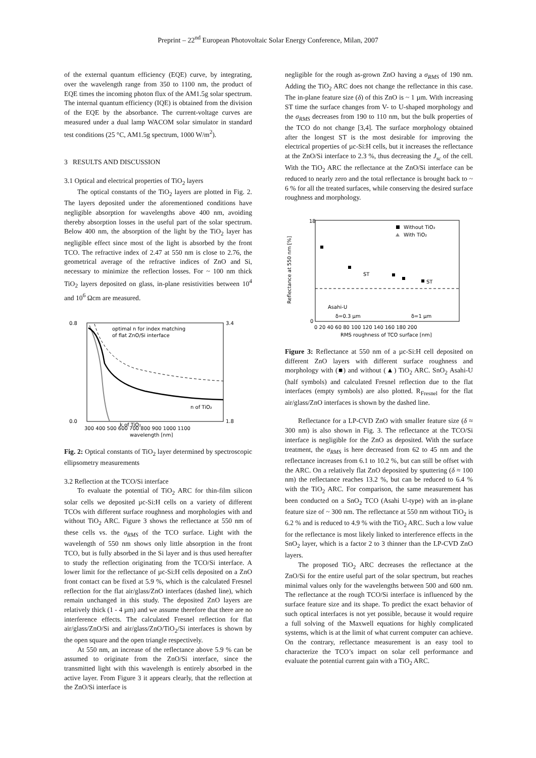Preprint – 22<sup>nd</sup> European Photovoltaic Solar Energy Conference, Milan, 2007
of the external quantum efficiency (EQE) curve, by integrating, over the wavelength range from 350 to 1100 nm, the product of EQE times the incoming photon flux of the AM1.5g solar spectrum. The internal quantum efficiency (IQE) is obtained from the division of the EQE by the absorbance. The current-voltage curves are measured under a dual lamp WACOM solar simulator in standard test conditions (25 °C, AM1.5g spectrum, 1000 W/m<sup>2</sup>).
3 RESULTS AND DISCUSSION
3.1 Optical and electrical properties of TiO<sub>2</sub> layers
The optical constants of the TiO<sub>2</sub> layers are plotted in Fig. 2. The layers deposited under the aforementioned conditions have negligible absorption for wavelengths above 400 nm, avoiding thereby absorption losses in the useful part of the solar spectrum. Below 400 nm, the absorption of the light by the TiO<sub>2</sub> layer has negligible effect since most of the light is absorbed by the front TCO. The refractive index of 2.47 at 550 nm is close to 2.76, the geometrical average of the refractive indices of ZnO and Si, necessary to minimize the reflection losses. For ~ 100 nm thick TiO<sub>2</sub> layers deposited on glass, in-plane resistivities between 10<sup>4</sup> and 10<sup>6</sup> Ωcm are measured.
optimal n for index matching
of flat ZnO/Si interface
n of TiO₂
k of TiO₂
0.8
0.0
3.4
1.8
300 400 500 600 700 800 900 1000 1100
wavelength [nm]
Fig. 2: Optical constants of TiO<sub>2</sub> layer determined by spectroscopic ellipsometry measurements
3.2 Reflection at the TCO/Si interface
To evaluate the potential of TiO<sub>2</sub> ARC for thin-film silicon solar cells we deposited µc-Si:H cells on a variety of different TCOs with different surface roughness and morphologies with and without TiO<sub>2</sub> ARC. Figure 3 shows the reflectance at 550 nm of these cells vs. the σ<sub>RMS</sub> of the TCO surface. Light with the wavelength of 550 nm shows only little absorption in the front TCO, but is fully absorbed in the Si layer and is thus used hereafter to study the reflection originating from the TCO/Si interface. A lower limit for the reflectance of µc-Si:H cells deposited on a ZnO front contact can be fixed at 5.9 %, which is the calculated Fresnel reflection for the flat air/glass/ZnO interfaces (dashed line), which remain unchanged in this study. The deposited ZnO layers are relatively thick (1 - 4 µm) and we assume therefore that there are no interference effects. The calculated Fresnel reflection for flat air/glass/ZnO/Si and air/glass/ZnO/TiO<sub>2</sub>/Si interfaces is shown by the open square and the open triangle respectively.
At 550 nm, an increase of the reflectance above 5.9 % can be assumed to originate from the ZnO/Si interface, since the transmitted light with this wavelength is entirely absorbed in the active layer. From Figure 3 it appears clearly, that the reflection at the ZnO/Si interface is
negligible for the rough as-grown ZnO having a σ<sub>RMS</sub> of 190 nm. Adding the TiO<sub>2</sub> ARC does not change the reflectance in this case. The in-plane feature size (δ) of this ZnO is ~ 1 µm. With increasing ST time the surface changes from V- to U-shaped morphology and the σ<sub>RMS</sub> decreases from 190 to 110 nm, but the bulk properties of the TCO do not change [3,4]. The surface morphology obtained after the longest ST is the most desirable for improving the electrical properties of µc-Si:H cells, but it increases the reflectance at the ZnO/Si interface to 2.3 %, thus decreasing the J<sub>sc</sub> of the cell. With the TiO<sub>2</sub> ARC the reflectance at the ZnO/Si interface can be reduced to nearly zero and the total reflectance is brought back to ~ 6 % for all the treated surfaces, while conserving the desired surface roughness and morphology.
Without TiO₂
With TiO₂
Asahi-U
δ=0.3 µm
δ=1 µm
ST
ST
18
0
0 20 40 60 80 100 120 140 160 180 200
RMS roughness of TCO surface [nm]
Reflectance at 550 nm [%]
Figure 3: Reflectance at 550 nm of a µc-Si:H cell deposited on different ZnO layers with different surface roughness and morphology with (■) and without (▲) TiO<sub>2</sub> ARC. SnO<sub>2</sub> Asahi-U (half symbols) and calculated Fresnel reflection due to the flat interfaces (empty symbols) are also plotted. R<sub>Fresnel</sub> for the flat air/glass/ZnO interfaces is shown by the dashed line.
Reflectance for a LP-CVD ZnO with smaller feature size (δ ≈ 300 nm) is also shown in Fig. 3. The reflectance at the TCO/Si interface is negligible for the ZnO as deposited. With the surface treatment, the σ<sub>RMS</sub> is here decreased from 62 to 45 nm and the reflectance increases from 6.1 to 10.2 %, but can still be offset with the ARC. On a relatively flat ZnO deposited by sputtering (δ ≈ 100 nm) the reflectance reaches 13.2 %, but can be reduced to 6.4 % with the TiO<sub>2</sub> ARC. For comparison, the same measurement has been conducted on a SnO<sub>2</sub> TCO (Asahi U-type) with an in-plane feature size of ~ 300 nm. The reflectance at 550 nm without TiO<sub>2</sub> is 6.2 % and is reduced to 4.9 % with the TiO<sub>2</sub> ARC. Such a low value for the reflectance is most likely linked to interference effects in the SnO<sub>2</sub> layer, which is a factor 2 to 3 thinner than the LP-CVD ZnO layers.
The proposed TiO<sub>2</sub> ARC decreases the reflectance at the ZnO/Si for the entire useful part of the solar spectrum, but reaches minimal values only for the wavelengths between 500 and 600 nm. The reflectance at the rough TCO/Si interface is influenced by the surface feature size and its shape. To predict the exact behavior of such optical interfaces is not yet possible, because it would require a full solving of the Maxwell equations for highly complicated systems, which is at the limit of what current computer can achieve. On the contrary, reflectance measurement is an easy tool to characterize the TCO’s impact on solar cell performance and evaluate the potential current gain with a TiO<sub>2</sub> ARC.